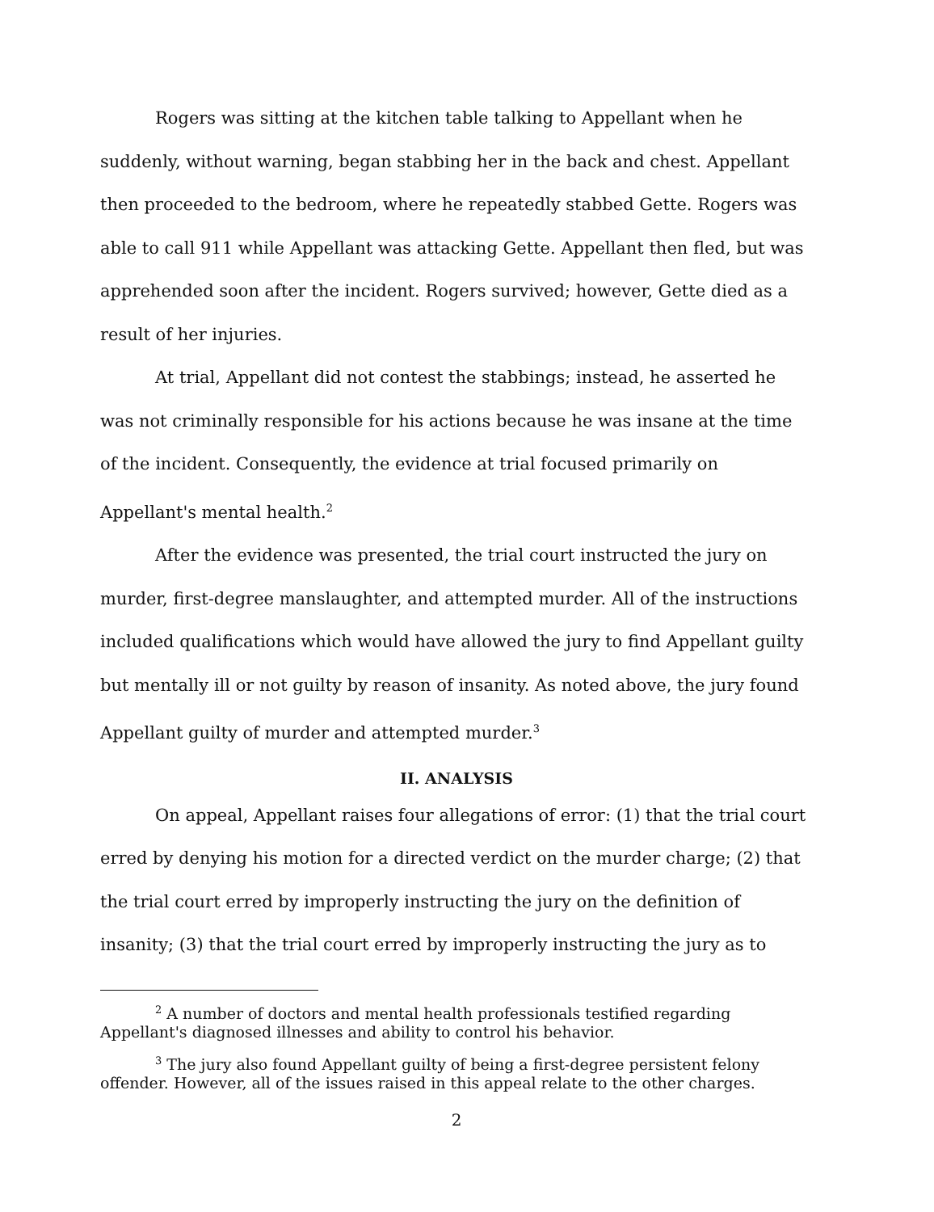Rogers was sitting at the kitchen table talking to Appellant when he suddenly, without warning, began stabbing her in the back and chest. Appellant then proceeded to the bedroom, where he repeatedly stabbed Gette. Rogers was able to call 911 while Appellant was attacking Gette. Appellant then fled, but was apprehended soon after the incident. Rogers survived; however, Gette died as a result of her injuries.
At trial, Appellant did not contest the stabbings; instead, he asserted he was not criminally responsible for his actions because he was insane at the time of the incident. Consequently, the evidence at trial focused primarily on Appellant's mental health.<sup>2</sup>
After the evidence was presented, the trial court instructed the jury on murder, first-degree manslaughter, and attempted murder. All of the instructions included qualifications which would have allowed the jury to find Appellant guilty but mentally ill or not guilty by reason of insanity. As noted above, the jury found Appellant guilty of murder and attempted murder.<sup>3</sup>
II. ANALYSIS
On appeal, Appellant raises four allegations of error: (1) that the trial court erred by denying his motion for a directed verdict on the murder charge; (2) that the trial court erred by improperly instructing the jury on the definition of insanity; (3) that the trial court erred by improperly instructing the jury as to
<sup>2</sup> A number of doctors and mental health professionals testified regarding Appellant's diagnosed illnesses and ability to control his behavior.
<sup>3</sup> The jury also found Appellant guilty of being a first-degree persistent felony offender. However, all of the issues raised in this appeal relate to the other charges.
2